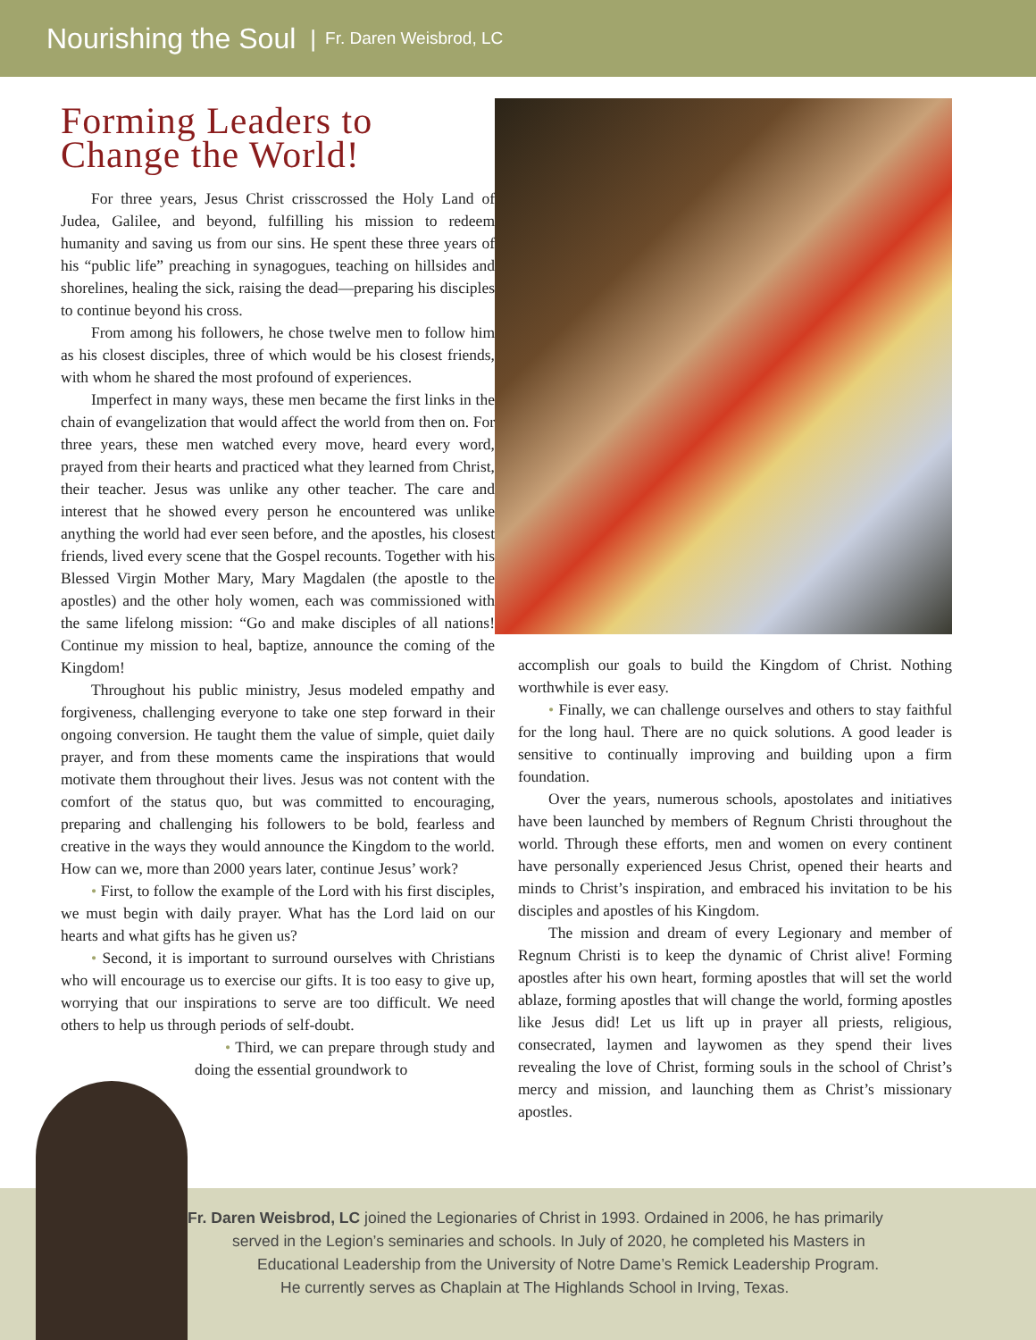Nourishing the Soul | Fr. Daren Weisbrod, LC
Forming Leaders to Change the World!
For three years, Jesus Christ crisscrossed the Holy Land of Judea, Galilee, and beyond, fulfilling his mission to redeem humanity and saving us from our sins. He spent these three years of his “public life” preaching in synagogues, teaching on hillsides and shorelines, healing the sick, raising the dead—preparing his disciples to continue beyond his cross.
From among his followers, he chose twelve men to follow him as his closest disciples, three of which would be his closest friends, with whom he shared the most profound of experiences.
Imperfect in many ways, these men became the first links in the chain of evangelization that would affect the world from then on. For three years, these men watched every move, heard every word, prayed from their hearts and practiced what they learned from Christ, their teacher. Jesus was unlike any other teacher. The care and interest that he showed every person he encountered was unlike anything the world had ever seen before, and the apostles, his closest friends, lived every scene that the Gospel recounts. Together with his Blessed Virgin Mother Mary, Mary Magdalen (the apostle to the apostles) and the other holy women, each was commissioned with the same lifelong mission: “Go and make disciples of all nations! Continue my mission to heal, baptize, announce the coming of the Kingdom!
Throughout his public ministry, Jesus modeled empathy and forgiveness, challenging everyone to take one step forward in their ongoing conversion. He taught them the value of simple, quiet daily prayer, and from these moments came the inspirations that would motivate them throughout their lives. Jesus was not content with the comfort of the status quo, but was committed to encouraging, preparing and challenging his followers to be bold, fearless and creative in the ways they would announce the Kingdom to the world. How can we, more than 2000 years later, continue Jesus’ work?
• First, to follow the example of the Lord with his first disciples, we must begin with daily prayer. What has the Lord laid on our hearts and what gifts has he given us?
• Second, it is important to surround ourselves with Christians who will encourage us to exercise our gifts. It is too easy to give up, worrying that our inspirations to serve are too difficult. We need others to help us through periods of self-doubt.
• Third, we can prepare through study and doing the essential groundwork to
accomplish our goals to build the Kingdom of Christ. Nothing worthwhile is ever easy.
• Finally, we can challenge ourselves and others to stay faithful for the long haul. There are no quick solutions. A good leader is sensitive to continually improving and building upon a firm foundation.
Over the years, numerous schools, apostolates and initiatives have been launched by members of Regnum Christi throughout the world. Through these efforts, men and women on every continent have personally experienced Jesus Christ, opened their hearts and minds to Christ’s inspiration, and embraced his invitation to be his disciples and apostles of his Kingdom.
The mission and dream of every Legionary and member of Regnum Christi is to keep the dynamic of Christ alive! Forming apostles after his own heart, forming apostles that will set the world ablaze, forming apostles that will change the world, forming apostles like Jesus did! Let us lift up in prayer all priests, religious, consecrated, laymen and laywomen as they spend their lives revealing the love of Christ, forming souls in the school of Christ’s mercy and mission, and launching them as Christ’s missionary apostles.
Fr. Daren Weisbrod, LC joined the Legionaries of Christ in 1993. Ordained in 2006, he has primarily
served in the Legion’s seminaries and schools. In July of 2020, he completed his Masters in
Educational Leadership from the University of Notre Dame’s Remick Leadership Program.
He currently serves as Chaplain at The Highlands School in Irving, Texas.